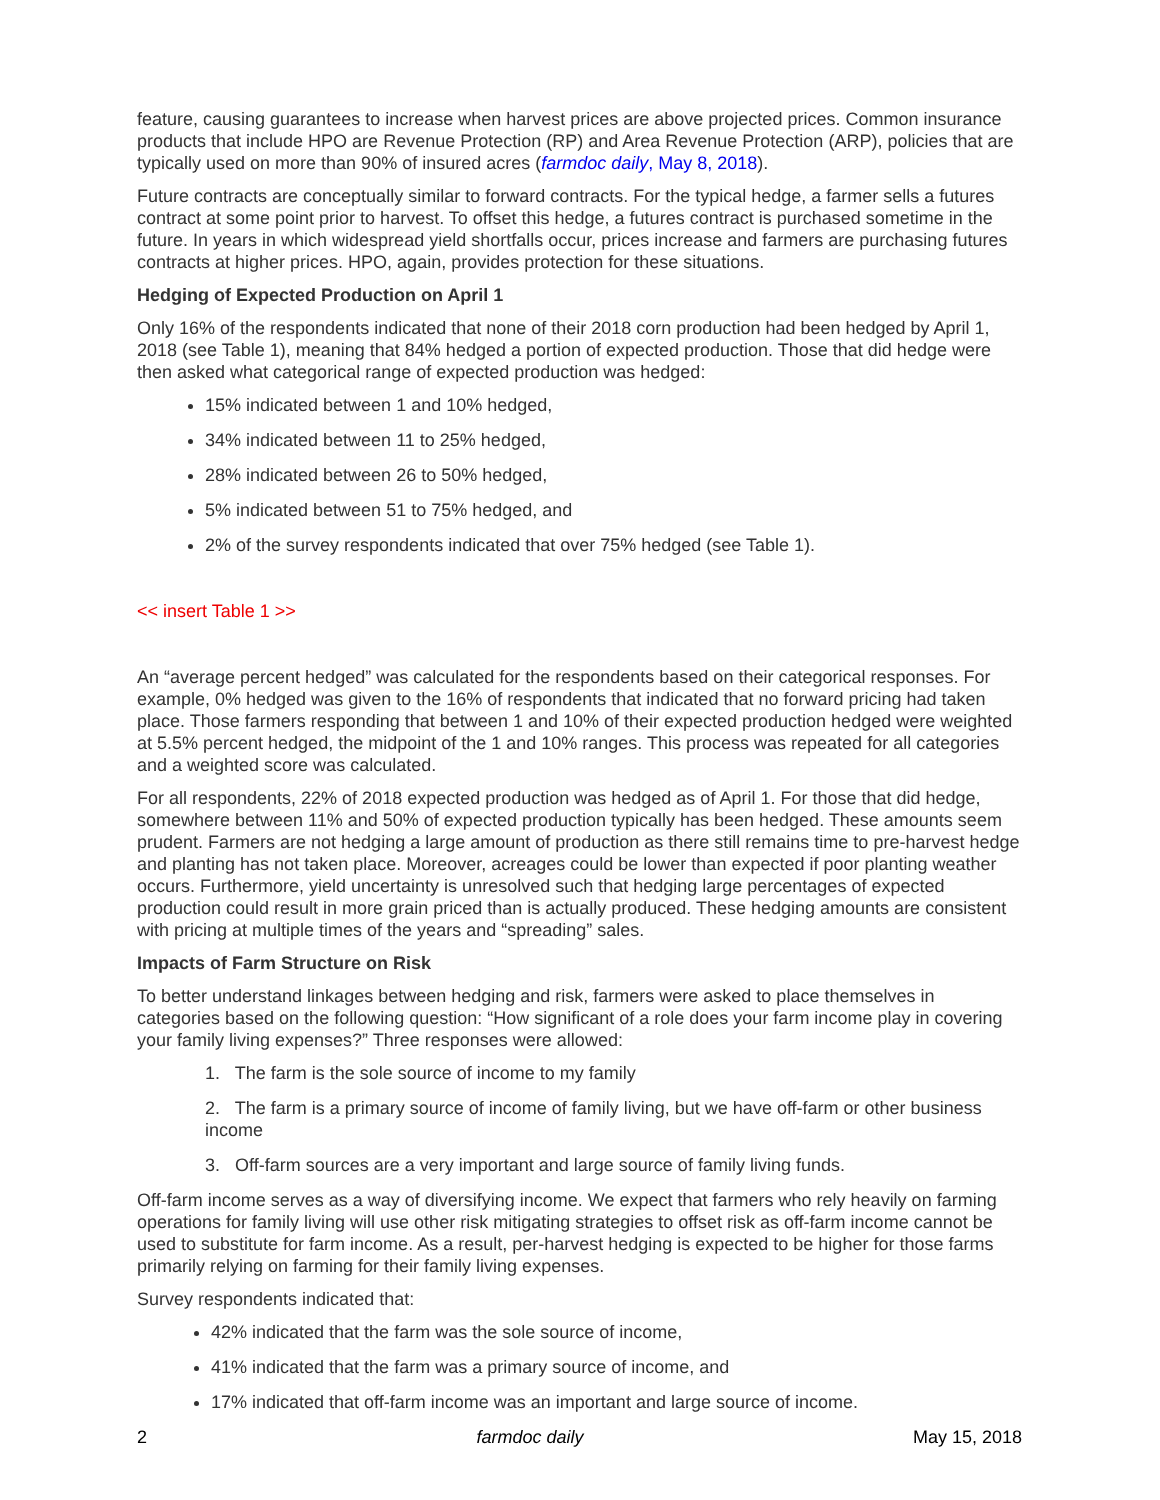feature, causing guarantees to increase when harvest prices are above projected prices. Common insurance products that include HPO are Revenue Protection (RP) and Area Revenue Protection (ARP), policies that are typically used on more than 90% of insured acres (farmdoc daily, May 8, 2018).
Future contracts are conceptually similar to forward contracts. For the typical hedge, a farmer sells a futures contract at some point prior to harvest. To offset this hedge, a futures contract is purchased sometime in the future. In years in which widespread yield shortfalls occur, prices increase and farmers are purchasing futures contracts at higher prices. HPO, again, provides protection for these situations.
Hedging of Expected Production on April 1
Only 16% of the respondents indicated that none of their 2018 corn production had been hedged by April 1, 2018 (see Table 1), meaning that 84% hedged a portion of expected production. Those that did hedge were then asked what categorical range of expected production was hedged:
15% indicated between 1 and 10% hedged,
34% indicated between 11 to 25% hedged,
28% indicated between 26 to 50% hedged,
5% indicated between 51 to 75% hedged, and
2% of the survey respondents indicated that over 75% hedged (see Table 1).
<< insert Table 1 >>
An “average percent hedged” was calculated for the respondents based on their categorical responses. For example, 0% hedged was given to the 16% of respondents that indicated that no forward pricing had taken place. Those farmers responding that between 1 and 10% of their expected production hedged were weighted at 5.5% percent hedged, the midpoint of the 1 and 10% ranges. This process was repeated for all categories and a weighted score was calculated.
For all respondents, 22% of 2018 expected production was hedged as of April 1. For those that did hedge, somewhere between 11% and 50% of expected production typically has been hedged. These amounts seem prudent. Farmers are not hedging a large amount of production as there still remains time to pre-harvest hedge and planting has not taken place. Moreover, acreages could be lower than expected if poor planting weather occurs. Furthermore, yield uncertainty is unresolved such that hedging large percentages of expected production could result in more grain priced than is actually produced. These hedging amounts are consistent with pricing at multiple times of the years and “spreading” sales.
Impacts of Farm Structure on Risk
To better understand linkages between hedging and risk, farmers were asked to place themselves in categories based on the following question: “How significant of a role does your farm income play in covering your family living expenses?” Three responses were allowed:
1. The farm is the sole source of income to my family
2. The farm is a primary source of income of family living, but we have off-farm or other business income
3. Off-farm sources are a very important and large source of family living funds.
Off-farm income serves as a way of diversifying income. We expect that farmers who rely heavily on farming operations for family living will use other risk mitigating strategies to offset risk as off-farm income cannot be used to substitute for farm income. As a result, per-harvest hedging is expected to be higher for those farms primarily relying on farming for their family living expenses.
Survey respondents indicated that:
42% indicated that the farm was the sole source of income,
41% indicated that the farm was a primary source of income, and
17% indicated that off-farm income was an important and large source of income.
2 farmdoc daily May 15, 2018